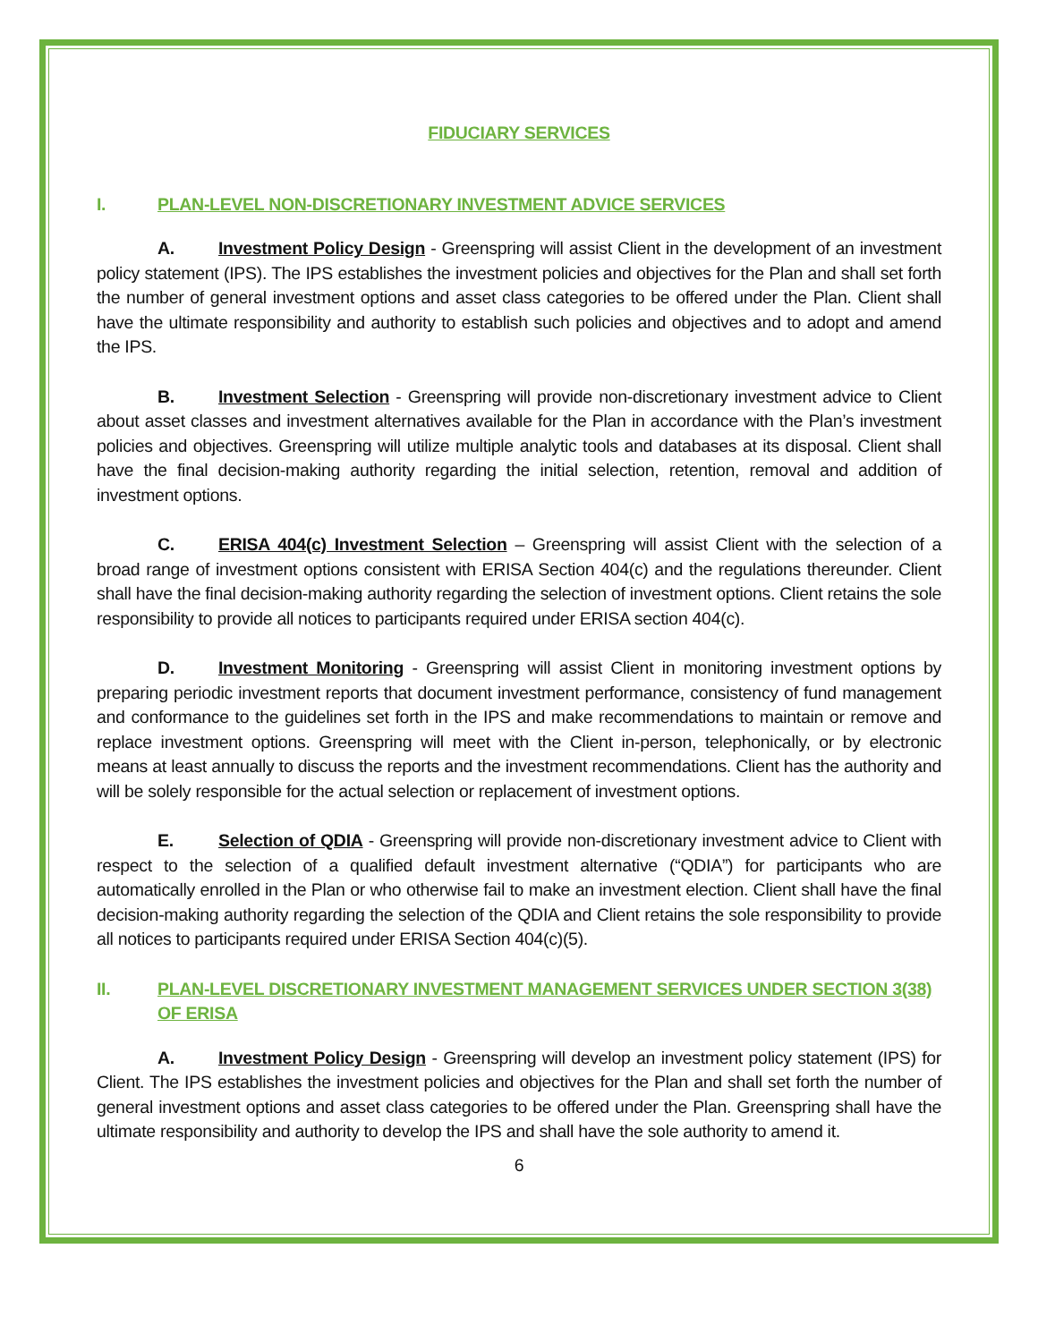FIDUCIARY SERVICES
I. PLAN-LEVEL NON-DISCRETIONARY INVESTMENT ADVICE SERVICES
A. Investment Policy Design - Greenspring will assist Client in the development of an investment policy statement (IPS). The IPS establishes the investment policies and objectives for the Plan and shall set forth the number of general investment options and asset class categories to be offered under the Plan. Client shall have the ultimate responsibility and authority to establish such policies and objectives and to adopt and amend the IPS.
B. Investment Selection - Greenspring will provide non-discretionary investment advice to Client about asset classes and investment alternatives available for the Plan in accordance with the Plan’s investment policies and objectives. Greenspring will utilize multiple analytic tools and databases at its disposal. Client shall have the final decision-making authority regarding the initial selection, retention, removal and addition of investment options.
C. ERISA 404(c) Investment Selection – Greenspring will assist Client with the selection of a broad range of investment options consistent with ERISA Section 404(c) and the regulations thereunder. Client shall have the final decision-making authority regarding the selection of investment options. Client retains the sole responsibility to provide all notices to participants required under ERISA section 404(c).
D. Investment Monitoring - Greenspring will assist Client in monitoring investment options by preparing periodic investment reports that document investment performance, consistency of fund management and conformance to the guidelines set forth in the IPS and make recommendations to maintain or remove and replace investment options. Greenspring will meet with the Client in-person, telephonically, or by electronic means at least annually to discuss the reports and the investment recommendations. Client has the authority and will be solely responsible for the actual selection or replacement of investment options.
E. Selection of QDIA - Greenspring will provide non-discretionary investment advice to Client with respect to the selection of a qualified default investment alternative (“QDIA”) for participants who are automatically enrolled in the Plan or who otherwise fail to make an investment election. Client shall have the final decision-making authority regarding the selection of the QDIA and Client retains the sole responsibility to provide all notices to participants required under ERISA Section 404(c)(5).
II. PLAN-LEVEL DISCRETIONARY INVESTMENT MANAGEMENT SERVICES UNDER SECTION 3(38) OF ERISA
A. Investment Policy Design - Greenspring will develop an investment policy statement (IPS) for Client. The IPS establishes the investment policies and objectives for the Plan and shall set forth the number of general investment options and asset class categories to be offered under the Plan. Greenspring shall have the ultimate responsibility and authority to develop the IPS and shall have the sole authority to amend it.
6